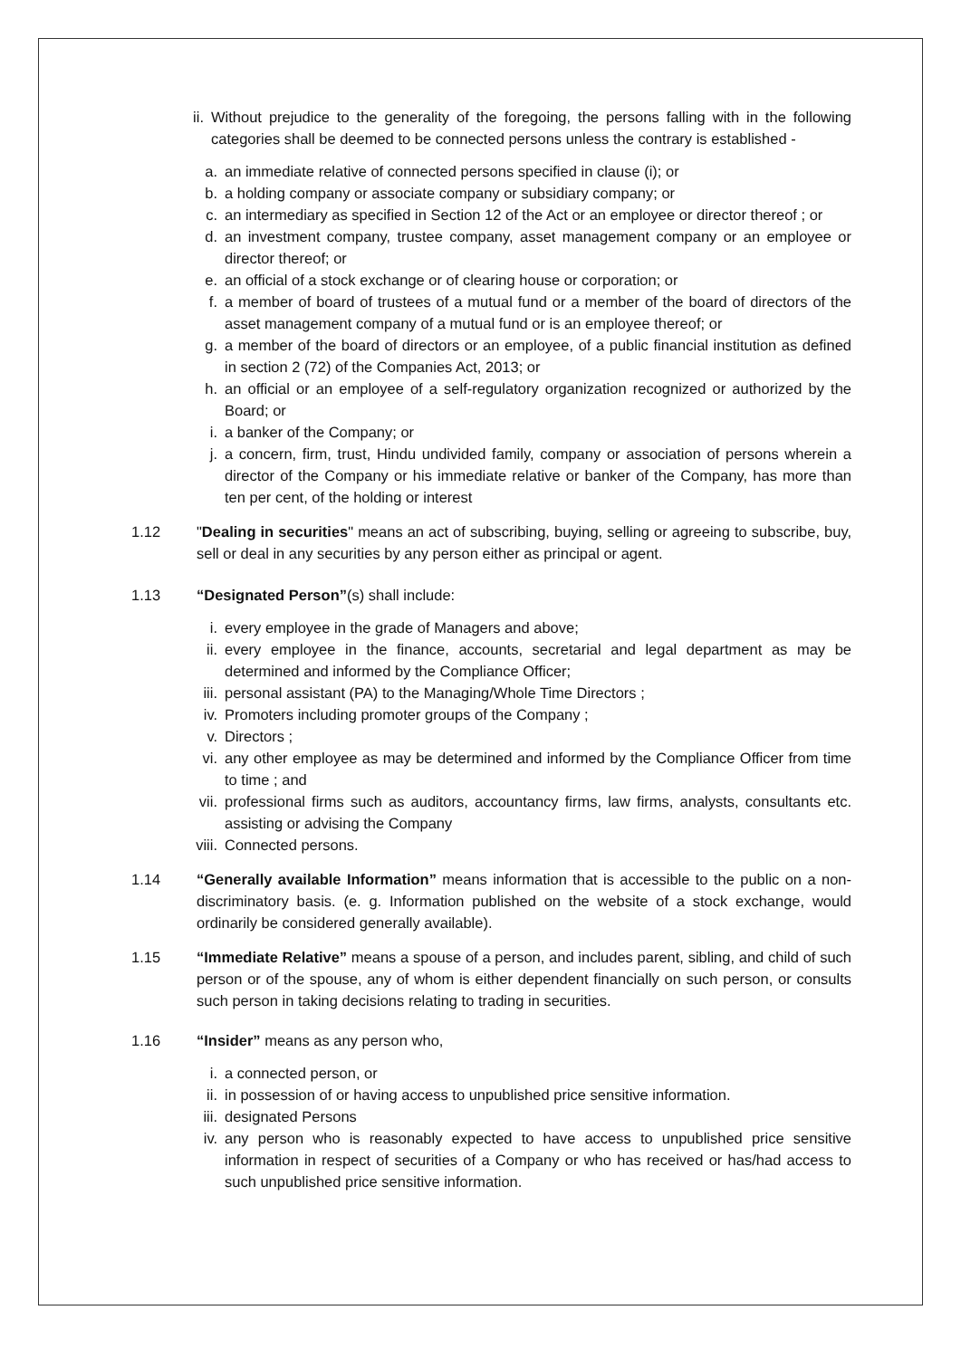ii. Without prejudice to the generality of the foregoing, the persons falling with in the following categories shall be deemed to be connected persons unless the contrary is established -
a. an immediate relative of connected persons specified in clause (i); or
b. a holding company or associate company or subsidiary company; or
c. an intermediary as specified in Section 12 of the Act or an employee or director thereof ; or
d. an investment company, trustee company, asset management company or an employee or director thereof; or
e. an official of a stock exchange or of clearing house or corporation; or
f. a member of board of trustees of a mutual fund or a member of the board of directors of the asset management company of a mutual fund or is an employee thereof; or
g. a member of the board of directors or an employee, of a public financial institution as defined in section 2 (72) of the Companies Act, 2013; or
h. an official or an employee of a self-regulatory organization recognized or authorized by the Board; or
i. a banker of the Company; or
j. a concern, firm, trust, Hindu undivided family, company or association of persons wherein a director of the Company or his immediate relative or banker of the Company, has more than ten per cent, of the holding or interest
1.12 "Dealing in securities" means an act of subscribing, buying, selling or agreeing to subscribe, buy, sell or deal in any securities by any person either as principal or agent.
1.13 “Designated Person”(s) shall include:
i. every employee in the grade of Managers and above;
ii. every employee in the finance, accounts, secretarial and legal department as may be determined and informed by the Compliance Officer;
iii. personal assistant (PA) to the Managing/Whole Time Directors ;
iv. Promoters including promoter groups of the Company ;
v. Directors ;
vi. any other employee as may be determined and informed by the Compliance Officer from time to time ; and
vii. professional firms such as auditors, accountancy firms, law firms, analysts, consultants etc. assisting or advising the Company
viii. Connected persons.
1.14 “Generally available Information” means information that is accessible to the public on a non-discriminatory basis. (e. g. Information published on the website of a stock exchange, would ordinarily be considered generally available).
1.15 “Immediate Relative” means a spouse of a person, and includes parent, sibling, and child of such person or of the spouse, any of whom is either dependent financially on such person, or consults such person in taking decisions relating to trading in securities.
1.16 “Insider” means as any person who,
i. a connected person, or
ii. in possession of or having access to unpublished price sensitive information.
iii. designated Persons
iv. any person who is reasonably expected to have access to unpublished price sensitive information in respect of securities of a Company or who has received or has/had access to such unpublished price sensitive information.